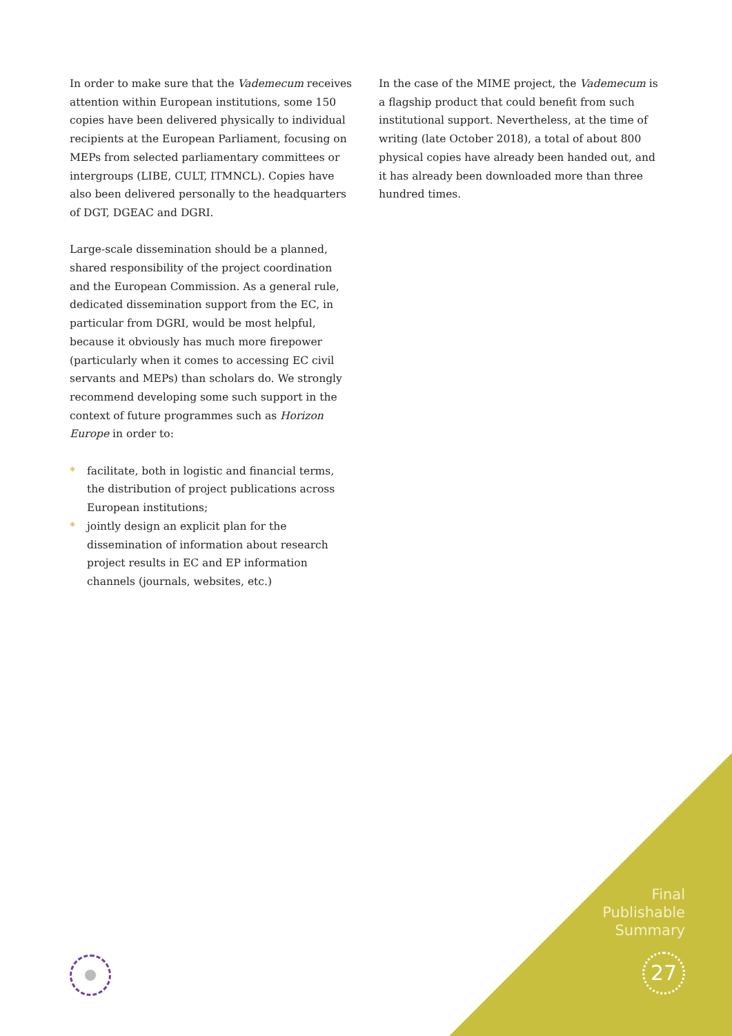In order to make sure that the Vademecum receives attention within European institutions, some 150 copies have been delivered physically to individual recipients at the European Parliament, focusing on MEPs from selected parliamentary committees or intergroups (LIBE, CULT, ITMNCL). Copies have also been delivered personally to the headquarters of DGT, DGEAC and DGRI.
Large-scale dissemination should be a planned, shared responsibility of the project coordination and the European Commission. As a general rule, dedicated dissemination support from the EC, in particular from DGRI, would be most helpful, because it obviously has much more firepower (particularly when it comes to accessing EC civil servants and MEPs) than scholars do. We strongly recommend developing some such support in the context of future programmes such as Horizon Europe in order to:
* facilitate, both in logistic and financial terms, the distribution of project publications across European institutions;
* jointly design an explicit plan for the dissemination of information about research project results in EC and EP information channels (journals, websites, etc.)
In the case of the MIME project, the Vademecum is a flagship product that could benefit from such institutional support. Nevertheless, at the time of writing (late October 2018), a total of about 800 physical copies have already been handed out, and it has already been downloaded more than three hundred times.
Final
Publishable
Summary
27